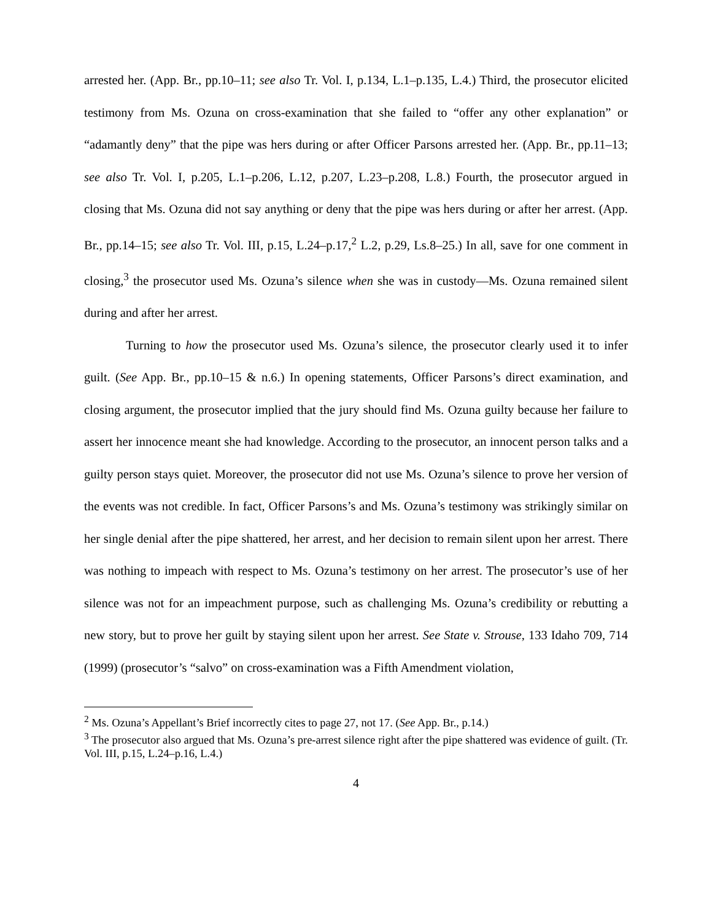arrested her. (App. Br., pp.10–11; see also Tr. Vol. I, p.134, L.1–p.135, L.4.) Third, the prosecutor elicited testimony from Ms. Ozuna on cross-examination that she failed to “offer any other explanation” or “adamantly deny” that the pipe was hers during or after Officer Parsons arrested her. (App. Br., pp.11–13; see also Tr. Vol. I, p.205, L.1–p.206, L.12, p.207, L.23–p.208, L.8.) Fourth, the prosecutor argued in closing that Ms. Ozuna did not say anything or deny that the pipe was hers during or after her arrest. (App. Br., pp.14–15; see also Tr. Vol. III, p.15, L.24–p.17,<sup>2</sup> L.2, p.29, Ls.8–25.) In all, save for one comment in closing,<sup>3</sup> the prosecutor used Ms. Ozuna’s silence when she was in custody—Ms. Ozuna remained silent during and after her arrest.
Turning to how the prosecutor used Ms. Ozuna’s silence, the prosecutor clearly used it to infer guilt. (See App. Br., pp.10–15 & n.6.) In opening statements, Officer Parsons’s direct examination, and closing argument, the prosecutor implied that the jury should find Ms. Ozuna guilty because her failure to assert her innocence meant she had knowledge. According to the prosecutor, an innocent person talks and a guilty person stays quiet. Moreover, the prosecutor did not use Ms. Ozuna’s silence to prove her version of the events was not credible. In fact, Officer Parsons’s and Ms. Ozuna’s testimony was strikingly similar on her single denial after the pipe shattered, her arrest, and her decision to remain silent upon her arrest. There was nothing to impeach with respect to Ms. Ozuna’s testimony on her arrest. The prosecutor’s use of her silence was not for an impeachment purpose, such as challenging Ms. Ozuna’s credibility or rebutting a new story, but to prove her guilt by staying silent upon her arrest. See State v. Strouse, 133 Idaho 709, 714 (1999) (prosecutor’s “salvo” on cross-examination was a Fifth Amendment violation,
<sup>2</sup> Ms. Ozuna’s Appellant’s Brief incorrectly cites to page 27, not 17. (See App. Br., p.14.)
<sup>3</sup> The prosecutor also argued that Ms. Ozuna’s pre-arrest silence right after the pipe shattered was evidence of guilt. (Tr. Vol. III, p.15, L.24–p.16, L.4.)
4